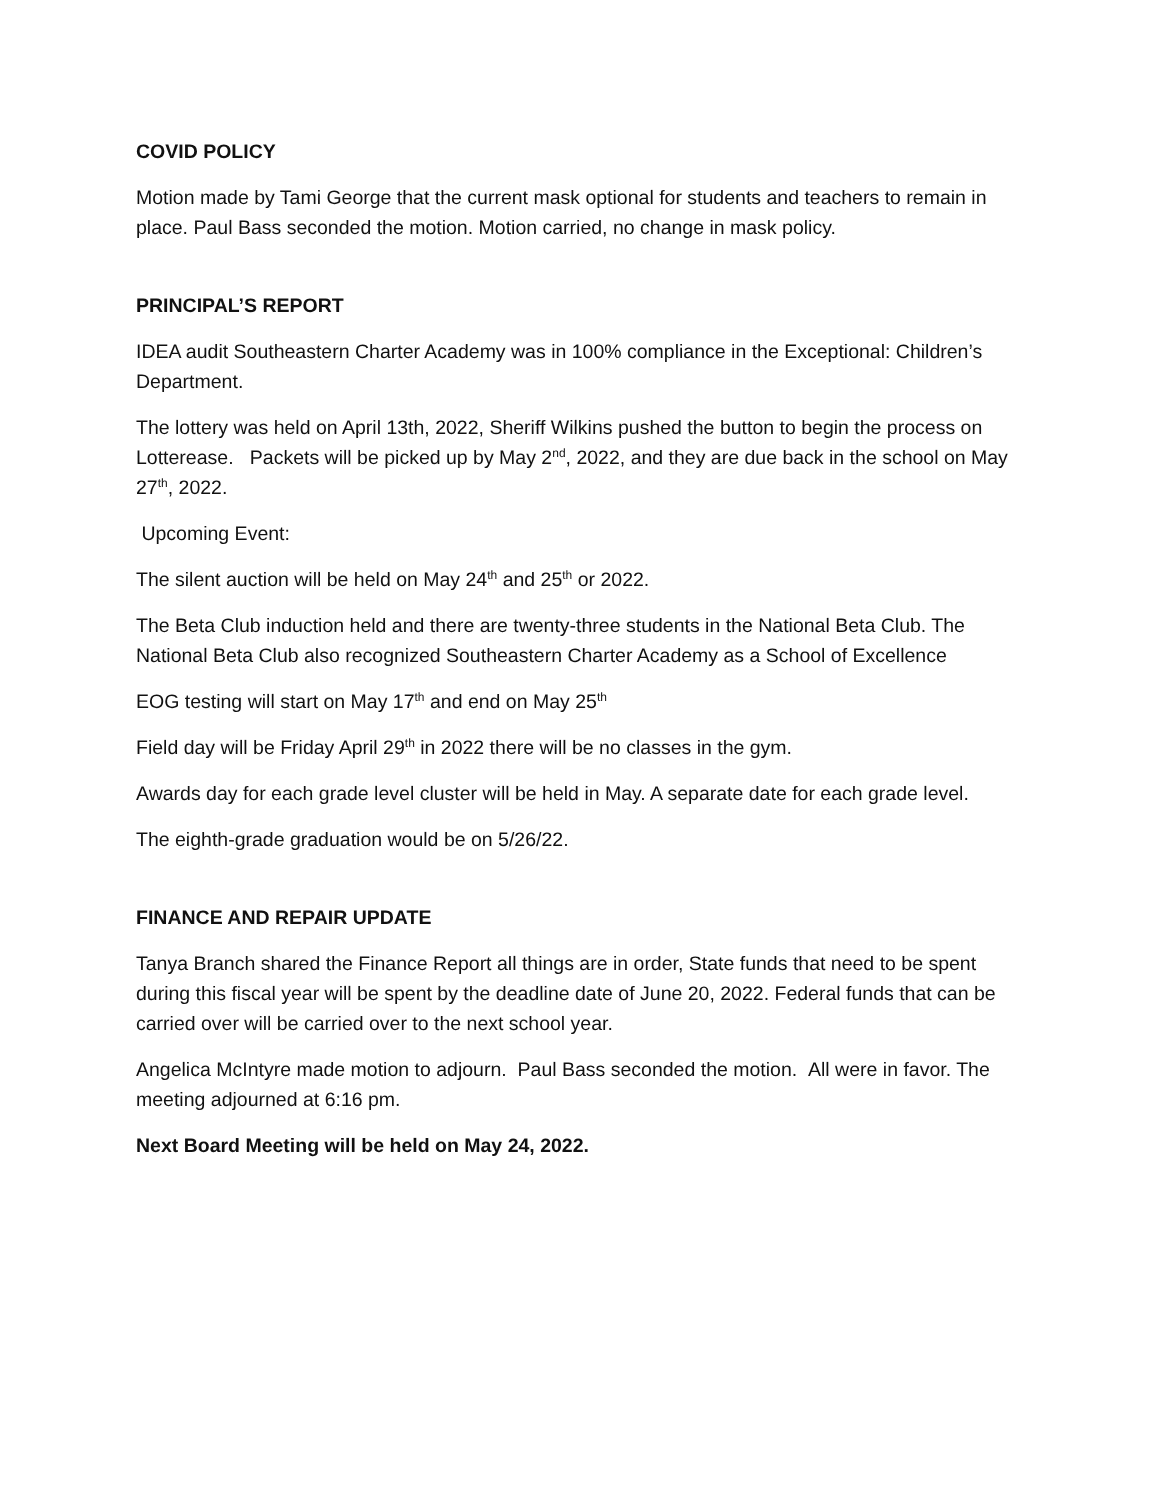COVID POLICY
Motion made by Tami George that the current mask optional for students and teachers to remain in place. Paul Bass seconded the motion. Motion carried, no change in mask policy.
PRINCIPAL’S REPORT
IDEA audit Southeastern Charter Academy was in 100% compliance in the Exceptional: Children’s Department.
The lottery was held on April 13th, 2022, Sheriff Wilkins pushed the button to begin the process on Lotterease. Packets will be picked up by May 2<sup>nd</sup>, 2022, and they are due back in the school on May 27<sup>th</sup>, 2022.
Upcoming Event:
The silent auction will be held on May 24<sup>th</sup> and 25<sup>th</sup> or 2022.
The Beta Club induction held and there are twenty-three students in the National Beta Club. The National Beta Club also recognized Southeastern Charter Academy as a School of Excellence
EOG testing will start on May 17<sup>th</sup> and end on May 25<sup>th</sup>
Field day will be Friday April 29<sup>th</sup> in 2022 there will be no classes in the gym.
Awards day for each grade level cluster will be held in May. A separate date for each grade level.
The eighth-grade graduation would be on 5/26/22.
FINANCE AND REPAIR UPDATE
Tanya Branch shared the Finance Report all things are in order, State funds that need to be spent during this fiscal year will be spent by the deadline date of June 20, 2022. Federal funds that can be carried over will be carried over to the next school year.
Angelica McIntyre made motion to adjourn. Paul Bass seconded the motion. All were in favor. The meeting adjourned at 6:16 pm.
Next Board Meeting will be held on May 24, 2022.